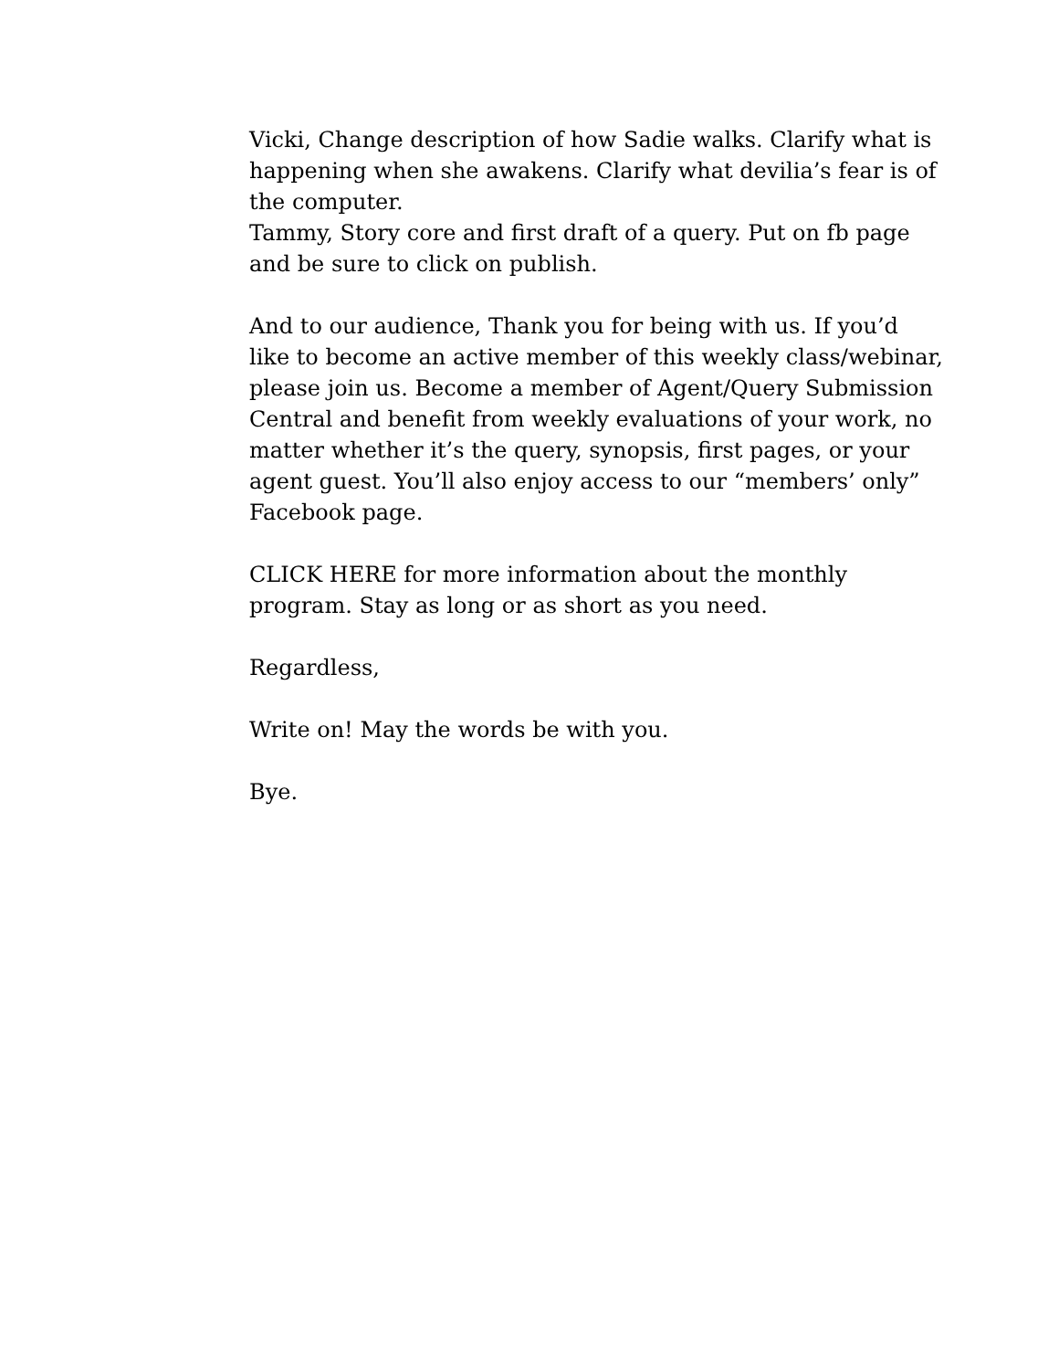Vicki, Change description of how Sadie walks. Clarify what is happening when she awakens. Clarify what devilia’s fear is of the computer.
Tammy, Story core and first draft of a query. Put on fb page and be sure to click on publish.
And to our audience, Thank you for being with us. If you’d like to become an active member of this weekly class/webinar, please join us. Become a member of Agent/Query Submission Central and benefit from weekly evaluations of your work, no matter whether it’s the query, synopsis, first pages, or your agent guest. You’ll also enjoy access to our “members’ only” Facebook page.
CLICK HERE for more information about the monthly program. Stay as long or as short as you need.
Regardless,
Write on! May the words be with you.
Bye.